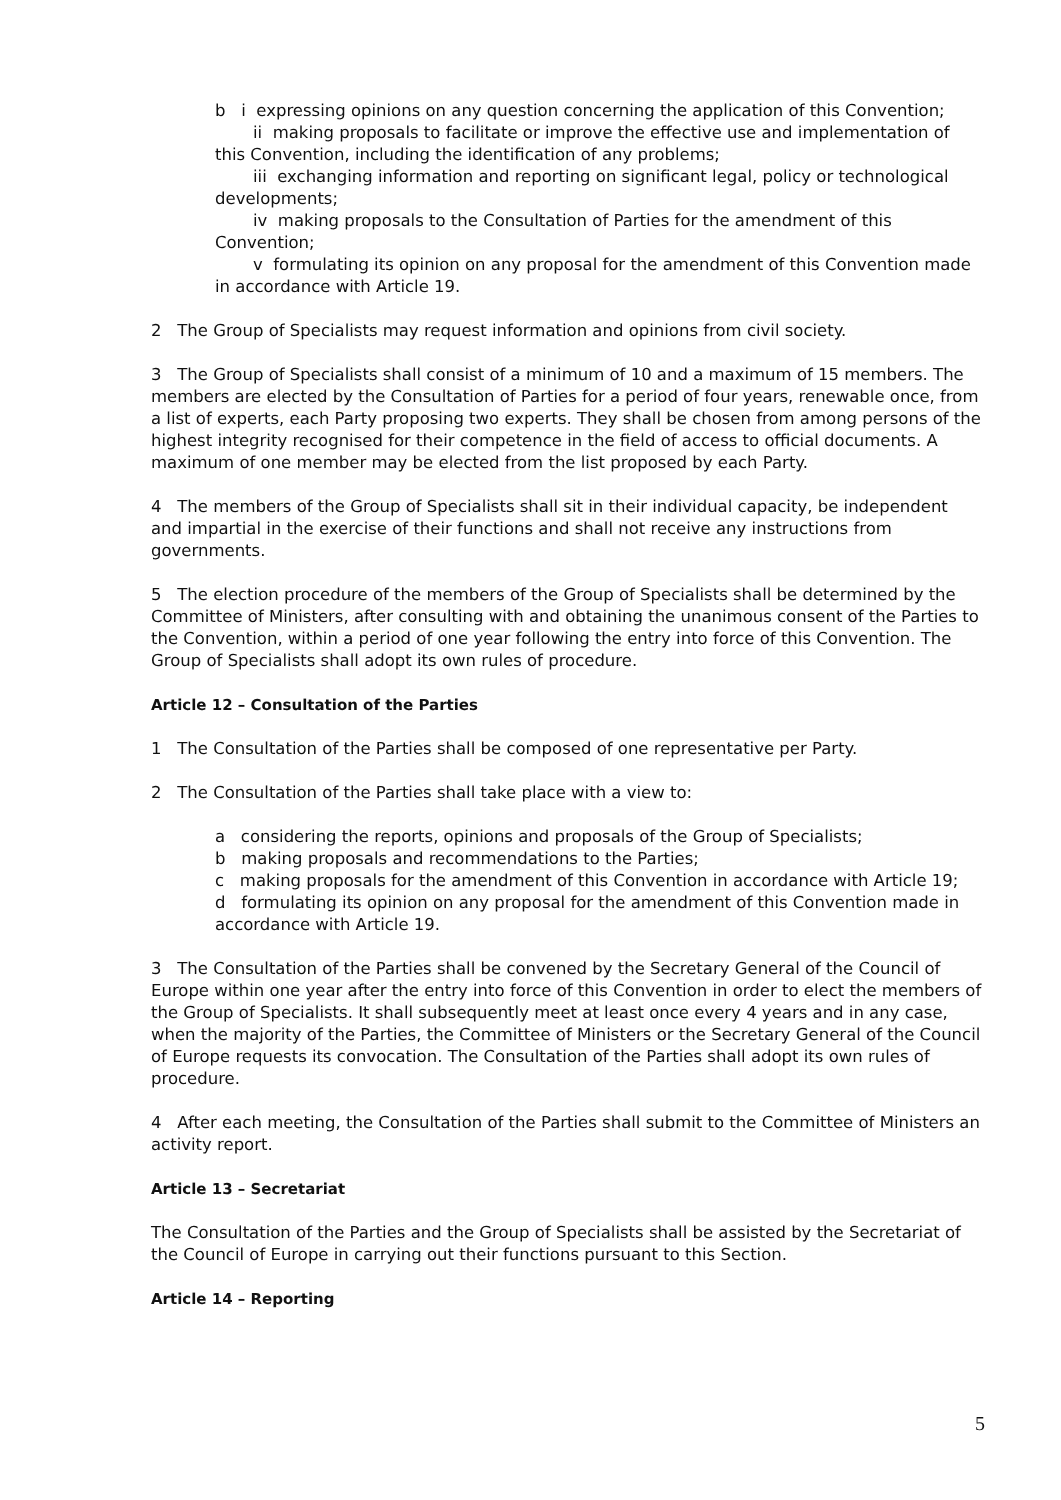b i expressing opinions on any question concerning the application of this Convention;
ii making proposals to facilitate or improve the effective use and implementation of this Convention, including the identification of any problems;
iii exchanging information and reporting on significant legal, policy or technological developments;
iv making proposals to the Consultation of Parties for the amendment of this Convention;
v formulating its opinion on any proposal for the amendment of this Convention made in accordance with Article 19.
2 The Group of Specialists may request information and opinions from civil society.
3 The Group of Specialists shall consist of a minimum of 10 and a maximum of 15 members. The members are elected by the Consultation of Parties for a period of four years, renewable once, from a list of experts, each Party proposing two experts. They shall be chosen from among persons of the highest integrity recognised for their competence in the field of access to official documents. A maximum of one member may be elected from the list proposed by each Party.
4 The members of the Group of Specialists shall sit in their individual capacity, be independent and impartial in the exercise of their functions and shall not receive any instructions from governments.
5 The election procedure of the members of the Group of Specialists shall be determined by the Committee of Ministers, after consulting with and obtaining the unanimous consent of the Parties to the Convention, within a period of one year following the entry into force of this Convention. The Group of Specialists shall adopt its own rules of procedure.
Article 12 – Consultation of the Parties
1 The Consultation of the Parties shall be composed of one representative per Party.
2 The Consultation of the Parties shall take place with a view to:
a considering the reports, opinions and proposals of the Group of Specialists;
b making proposals and recommendations to the Parties;
c making proposals for the amendment of this Convention in accordance with Article 19;
d formulating its opinion on any proposal for the amendment of this Convention made in accordance with Article 19.
3 The Consultation of the Parties shall be convened by the Secretary General of the Council of Europe within one year after the entry into force of this Convention in order to elect the members of the Group of Specialists. It shall subsequently meet at least once every 4 years and in any case, when the majority of the Parties, the Committee of Ministers or the Secretary General of the Council of Europe requests its convocation. The Consultation of the Parties shall adopt its own rules of procedure.
4 After each meeting, the Consultation of the Parties shall submit to the Committee of Ministers an activity report.
Article 13 – Secretariat
The Consultation of the Parties and the Group of Specialists shall be assisted by the Secretariat of the Council of Europe in carrying out their functions pursuant to this Section.
Article 14 – Reporting
5